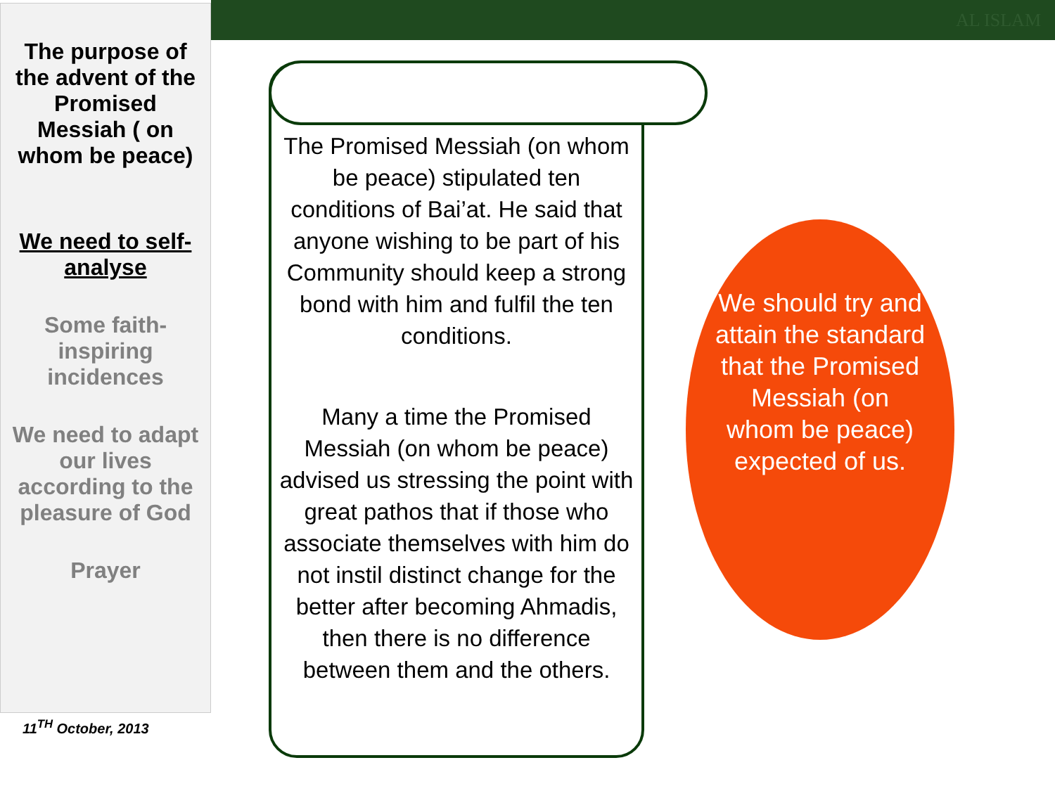AL ISLAM
The purpose of the advent of the Promised Messiah ( on whom be peace)
We need to self-analyse
Some faith-inspiring incidences
We need to adapt our lives according to the pleasure of God
Prayer
11<sup>TH</sup> October, 2013
The Promised Messiah (on whom be peace) stipulated ten conditions of Bai’at. He said that anyone wishing to be part of his Community should keep a strong bond with him and fulfil the ten conditions.
Many a time the Promised Messiah (on whom be peace) advised us stressing the point with great pathos that if those who associate themselves with him do not instil distinct change for the better after becoming Ahmadis, then there is no difference between them and the others.
We should try and attain the standard that the Promised Messiah (on whom be peace) expected of us.